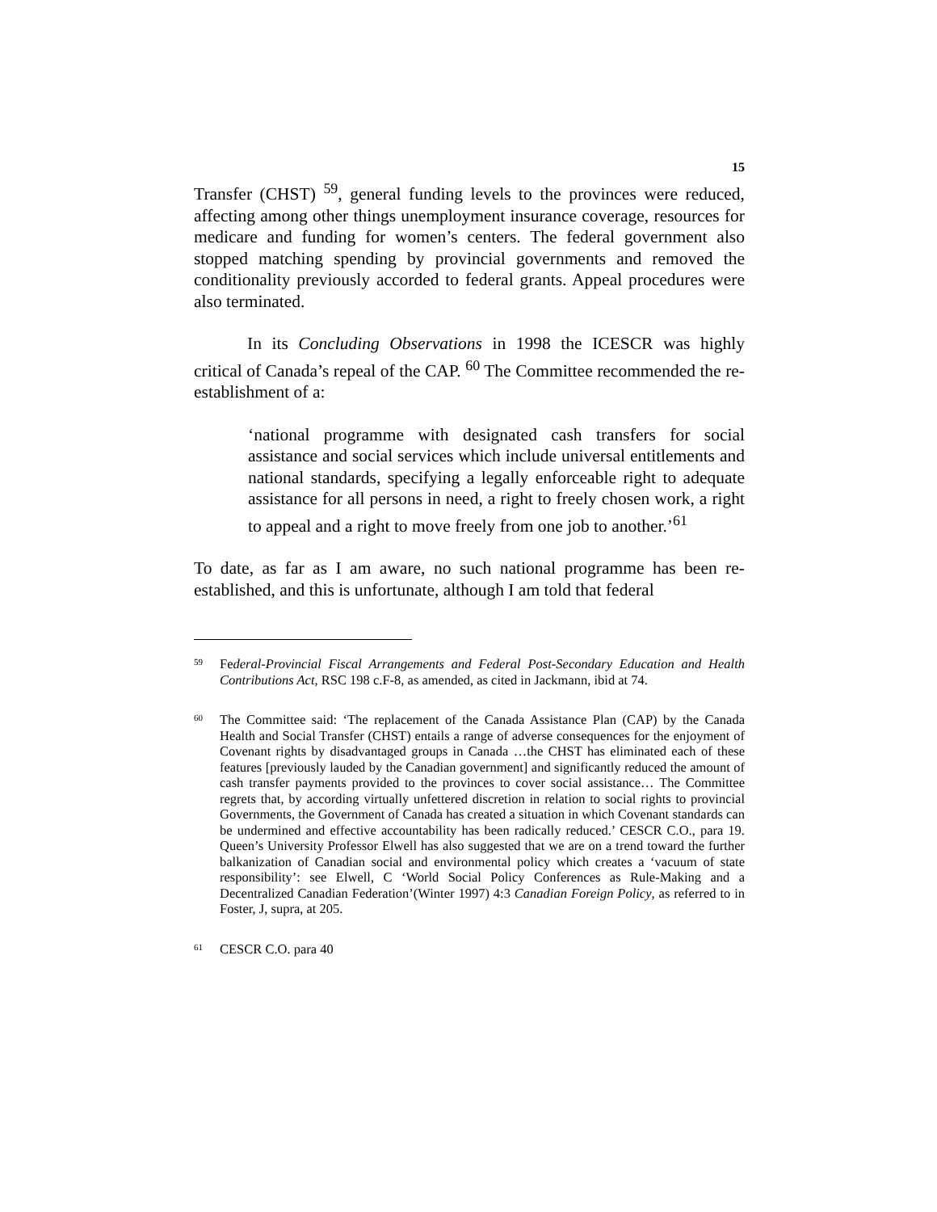15
Transfer (CHST) <sup>59</sup>, general funding levels to the provinces were reduced, affecting among other things unemployment insurance coverage, resources for medicare and funding for women’s centers. The federal government also stopped matching spending by provincial governments and removed the conditionality previously accorded to federal grants. Appeal procedures were also terminated.
In its Concluding Observations in 1998 the ICESCR was highly critical of Canada’s repeal of the CAP. <sup>60</sup> The Committee recommended the re-establishment of a:
‘national programme with designated cash transfers for social assistance and social services which include universal entitlements and national standards, specifying a legally enforceable right to adequate assistance for all persons in need, a right to freely chosen work, a right to appeal and a right to move freely from one job to another.’<sup>61</sup>
To date, as far as I am aware, no such national programme has been re-established, and this is unfortunate, although I am told that federal
59 Federal-Provincial Fiscal Arrangements and Federal Post-Secondary Education and Health Contributions Act, RSC 198 c.F-8, as amended, as cited in Jackmann, ibid at 74.
60 The Committee said: ‘The replacement of the Canada Assistance Plan (CAP) by the Canada Health and Social Transfer (CHST) entails a range of adverse consequences for the enjoyment of Covenant rights by disadvantaged groups in Canada …the CHST has eliminated each of these features [previously lauded by the Canadian government] and significantly reduced the amount of cash transfer payments provided to the provinces to cover social assistance… The Committee regrets that, by according virtually unfettered discretion in relation to social rights to provincial Governments, the Government of Canada has created a situation in which Covenant standards can be undermined and effective accountability has been radically reduced.’ CESCR C.O., para 19. Queen’s University Professor Elwell has also suggested that we are on a trend toward the further balkanization of Canadian social and environmental policy which creates a ‘vacuum of state responsibility’: see Elwell, C ‘World Social Policy Conferences as Rule-Making and a Decentralized Canadian Federation’(Winter 1997) 4:3 Canadian Foreign Policy, as referred to in Foster, J, supra, at 205.
61 CESCR C.O. para 40